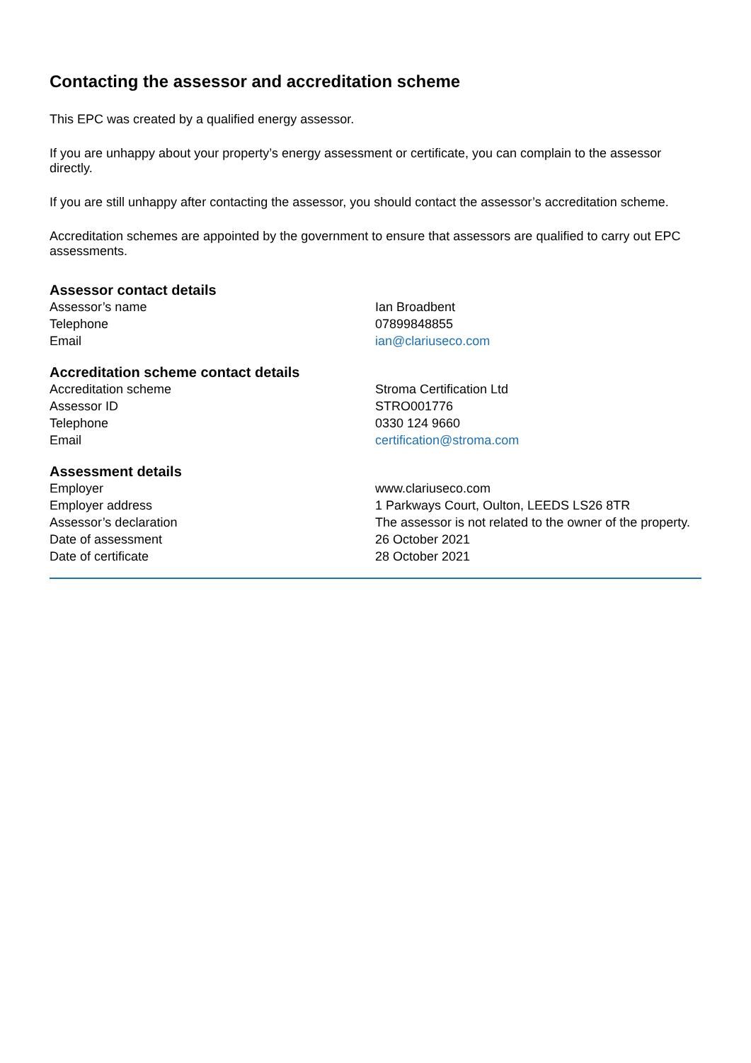Contacting the assessor and accreditation scheme
This EPC was created by a qualified energy assessor.
If you are unhappy about your property’s energy assessment or certificate, you can complain to the assessor directly.
If you are still unhappy after contacting the assessor, you should contact the assessor’s accreditation scheme.
Accreditation schemes are appointed by the government to ensure that assessors are qualified to carry out EPC assessments.
Assessor contact details
| Assessor’s name | Ian Broadbent |
| Telephone | 07899848855 |
| Email | ian@clariuseco.com |
Accreditation scheme contact details
| Accreditation scheme | Stroma Certification Ltd |
| Assessor ID | STRO001776 |
| Telephone | 0330 124 9660 |
| Email | certification@stroma.com |
Assessment details
| Employer | www.clariuseco.com |
| Employer address | 1 Parkways Court, Oulton, LEEDS LS26 8TR |
| Assessor’s declaration | The assessor is not related to the owner of the property. |
| Date of assessment | 26 October 2021 |
| Date of certificate | 28 October 2021 |